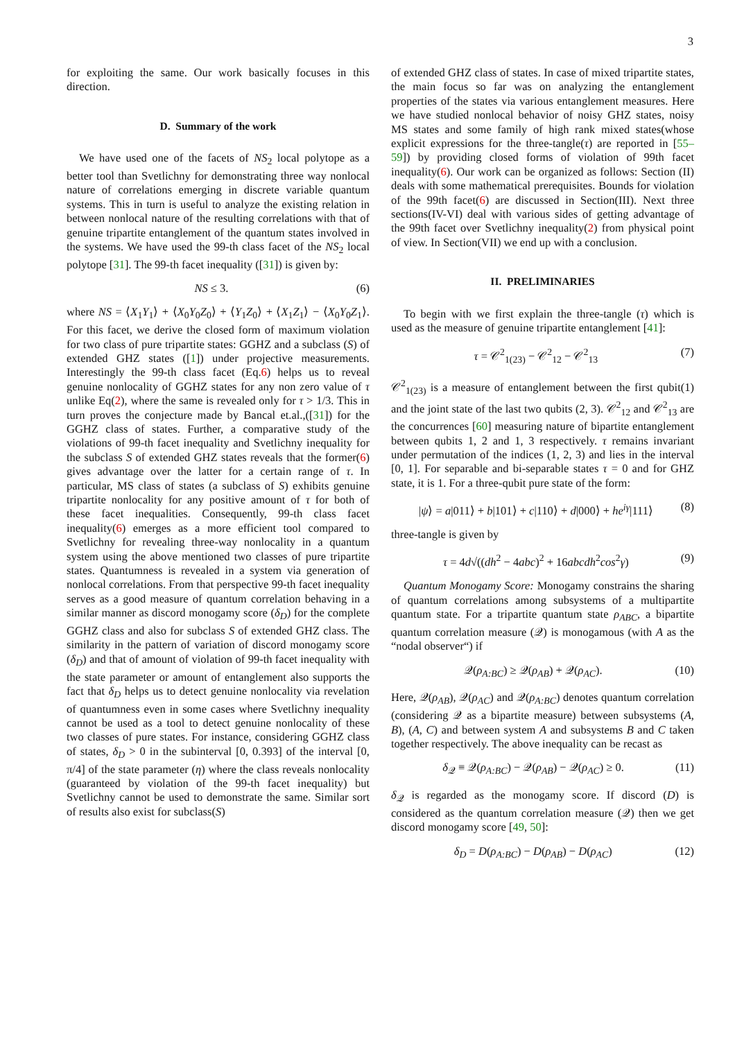3
for exploiting the same. Our work basically focuses in this direction.
D. Summary of the work
We have used one of the facets of NS<sub>2</sub> local polytope as a better tool than Svetlichny for demonstrating three way nonlocal nature of correlations emerging in discrete variable quantum systems. This in turn is useful to analyze the existing relation in between nonlocal nature of the resulting correlations with that of genuine tripartite entanglement of the quantum states involved in the systems. We have used the 99-th class facet of the NS<sub>2</sub> local polytope [31]. The 99-th facet inequality ([31]) is given by:
NS ≤ 3. (6)
where NS = ⟨X<sub>1</sub>Y<sub>1</sub>⟩ + ⟨X<sub>0</sub>Y<sub>0</sub>Z<sub>0</sub>⟩ + ⟨Y<sub>1</sub>Z<sub>0</sub>⟩ + ⟨X<sub>1</sub>Z<sub>1</sub>⟩ − ⟨X<sub>0</sub>Y<sub>0</sub>Z<sub>1</sub>⟩. For this facet, we derive the closed form of maximum violation for two class of pure tripartite states: GGHZ and a subclass (S) of extended GHZ states ([1]) under projective measurements. Interestingly the 99-th class facet (Eq.6) helps us to reveal genuine nonlocality of GGHZ states for any non zero value of τ unlike Eq(2), where the same is revealed only for τ > 1/3. This in turn proves the conjecture made by Bancal et.al.,([31]) for the GGHZ class of states. Further, a comparative study of the violations of 99-th facet inequality and Svetlichny inequality for the subclass S of extended GHZ states reveals that the former(6) gives advantage over the latter for a certain range of τ. In particular, MS class of states (a subclass of S) exhibits genuine tripartite nonlocality for any positive amount of τ for both of these facet inequalities. Consequently, 99-th class facet inequality(6) emerges as a more efficient tool compared to Svetlichny for revealing three-way nonlocality in a quantum system using the above mentioned two classes of pure tripartite states. Quantumness is revealed in a system via generation of nonlocal correlations. From that perspective 99-th facet inequality serves as a good measure of quantum correlation behaving in a similar manner as discord monogamy score (δ<sub>D</sub>) for the complete GGHZ class and also for subclass S of extended GHZ class. The similarity in the pattern of variation of discord monogamy score (δ<sub>D</sub>) and that of amount of violation of 99-th facet inequality with the state parameter or amount of entanglement also supports the fact that δ<sub>D</sub> helps us to detect genuine nonlocality via revelation of quantumness even in some cases where Svetlichny inequality cannot be used as a tool to detect genuine nonlocality of these two classes of pure states. For instance, considering GGHZ class of states, δ<sub>D</sub> > 0 in the subinterval [0, 0.393] of the interval [0, π/4] of the state parameter (η) where the class reveals nonlocality (guaranteed by violation of the 99-th facet inequality) but Svetlichny cannot be used to demonstrate the same. Similar sort of results also exist for subclass(S)
of extended GHZ class of states. In case of mixed tripartite states, the main focus so far was on analyzing the entanglement properties of the states via various entanglement measures. Here we have studied nonlocal behavior of noisy GHZ states, noisy MS states and some family of high rank mixed states(whose explicit expressions for the three-tangle(τ) are reported in [55–59]) by providing closed forms of violation of 99th facet inequality(6). Our work can be organized as follows: Section (II) deals with some mathematical prerequisites. Bounds for violation of the 99th facet(6) are discussed in Section(III). Next three sections(IV-VI) deal with various sides of getting advantage of the 99th facet over Svetlichny inequality(2) from physical point of view. In Section(VII) we end up with a conclusion.
II. PRELIMINARIES
To begin with we first explain the three-tangle (τ) which is used as the measure of genuine tripartite entanglement [41]:
τ = 𝒞<sup>2</sup><sub>1(23)</sub> − 𝒞<sup>2</sup><sub>12</sub> − 𝒞<sup>2</sup><sub>13</sub> (7)
𝒞<sup>2</sup><sub>1(23)</sub> is a measure of entanglement between the first qubit(1) and the joint state of the last two qubits (2, 3). 𝒞<sup>2</sup><sub>12</sub> and 𝒞<sup>2</sup><sub>13</sub> are the concurrences [60] measuring nature of bipartite entanglement between qubits 1, 2 and 1, 3 respectively. τ remains invariant under permutation of the indices (1, 2, 3) and lies in the interval [0, 1]. For separable and bi-separable states τ = 0 and for GHZ state, it is 1. For a three-qubit pure state of the form:
|ψ⟩ = a|011⟩ + b|101⟩ + c|110⟩ + d|000⟩ + he<sup>iγ</sup>|111⟩ (8)
three-tangle is given by
τ = 4d√((dh<sup>2</sup> − 4abc)<sup>2</sup> + 16abcdh<sup>2</sup>cos<sup>2</sup>γ) (9)
Quantum Monogamy Score: Monogamy constrains the sharing of quantum correlations among subsystems of a multipartite quantum state. For a tripartite quantum state ρ<sub>ABC</sub>, a bipartite quantum correlation measure (𝒬) is monogamous (with A as the “nodal observer“) if
𝒬(ρ<sub>A:BC</sub>) ≥ 𝒬(ρ<sub>AB</sub>) + 𝒬(ρ<sub>AC</sub>). (10)
Here, 𝒬(ρ<sub>AB</sub>), 𝒬(ρ<sub>AC</sub>) and 𝒬(ρ<sub>A:BC</sub>) denotes quantum correlation (considering 𝒬 as a bipartite measure) between subsystems (A, B), (A, C) and between system A and subsystems B and C taken together respectively. The above inequality can be recast as
δ<sub>𝒬</sub> ≡ 𝒬(ρ<sub>A:BC</sub>) − 𝒬(ρ<sub>AB</sub>) − 𝒬(ρ<sub>AC</sub>) ≥ 0. (11)
δ<sub>𝒬</sub> is regarded as the monogamy score. If discord (D) is considered as the quantum correlation measure (𝒬) then we get discord monogamy score [49, 50]:
δ<sub>D</sub> = D(ρ<sub>A:BC</sub>) − D(ρ<sub>AB</sub>) − D(ρ<sub>AC</sub>) (12)